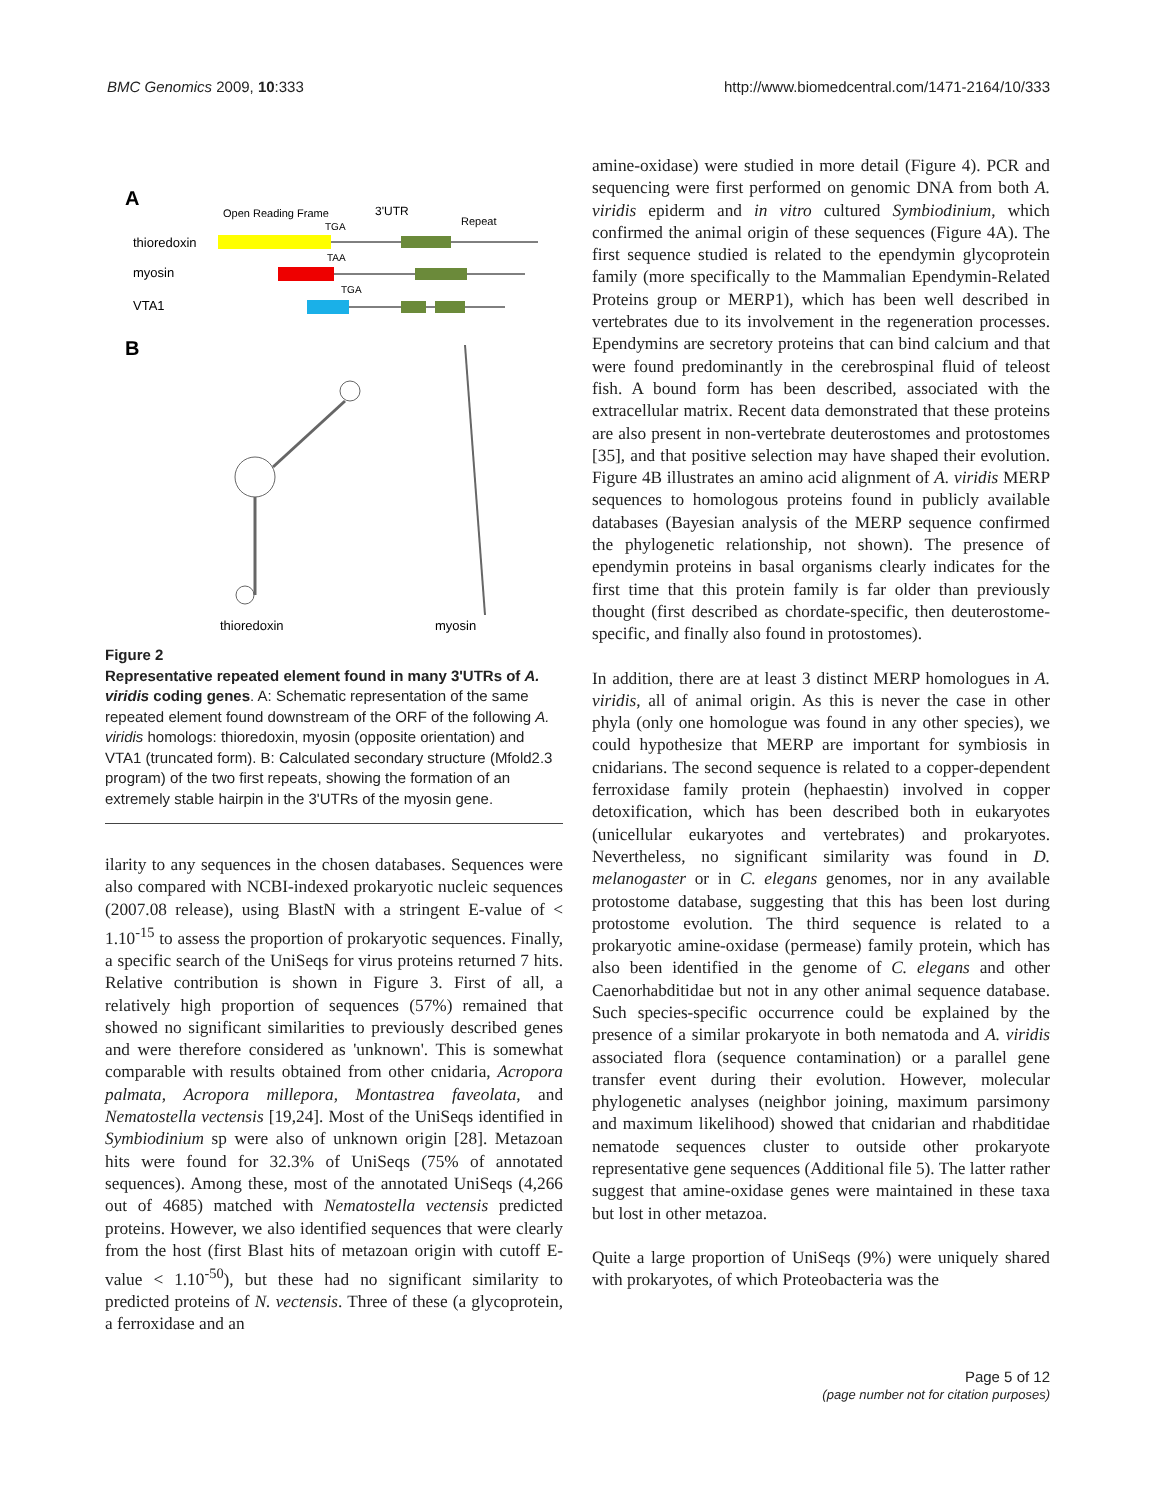BMC Genomics 2009, 10:333 http://www.biomedcentral.com/1471-2164/10/333
A
Open Reading Frame
3'UTR
Repeat
thioredoxin
myosin
VTA1
TGA
TAA
TGA
B
thioredoxin
myosin
Figure 2
Representative repeated element found in many 3'UTRs of A. viridis coding genes. A: Schematic representation of the same repeated element found downstream of the ORF of the following A. viridis homologs: thioredoxin, myosin (opposite orientation) and VTA1 (truncated form). B: Calculated secondary structure (Mfold2.3 program) of the two first repeats, showing the formation of an extremely stable hairpin in the 3'UTRs of the myosin gene.
ilarity to any sequences in the chosen databases. Sequences were also compared with NCBI-indexed prokaryotic nucleic sequences (2007.08 release), using BlastN with a stringent E-value of < 1.10<sup>-15</sup> to assess the proportion of prokaryotic sequences. Finally, a specific search of the UniSeqs for virus proteins returned 7 hits. Relative contribution is shown in Figure 3. First of all, a relatively high proportion of sequences (57%) remained that showed no significant similarities to previously described genes and were therefore considered as 'unknown'. This is somewhat comparable with results obtained from other cnidaria, Acropora palmata, Acropora millepora, Montastrea faveolata, and Nematostella vectensis [19,24]. Most of the UniSeqs identified in Symbiodinium sp were also of unknown origin [28]. Metazoan hits were found for 32.3% of UniSeqs (75% of annotated sequences). Among these, most of the annotated UniSeqs (4,266 out of 4685) matched with Nematostella vectensis predicted proteins. However, we also identified sequences that were clearly from the host (first Blast hits of metazoan origin with cutoff E-value < 1.10<sup>-50</sup>), but these had no significant similarity to predicted proteins of N. vectensis. Three of these (a glycoprotein, a ferroxidase and an
amine-oxidase) were studied in more detail (Figure 4). PCR and sequencing were first performed on genomic DNA from both A. viridis epiderm and in vitro cultured Symbiodinium, which confirmed the animal origin of these sequences (Figure 4A). The first sequence studied is related to the ependymin glycoprotein family (more specifically to the Mammalian Ependymin-Related Proteins group or MERP1), which has been well described in vertebrates due to its involvement in the regeneration processes. Ependymins are secretory proteins that can bind calcium and that were found predominantly in the cerebrospinal fluid of teleost fish. A bound form has been described, associated with the extracellular matrix. Recent data demonstrated that these proteins are also present in non-vertebrate deuterostomes and protostomes [35], and that positive selection may have shaped their evolution. Figure 4B illustrates an amino acid alignment of A. viridis MERP sequences to homologous proteins found in publicly available databases (Bayesian analysis of the MERP sequence confirmed the phylogenetic relationship, not shown). The presence of ependymin proteins in basal organisms clearly indicates for the first time that this protein family is far older than previously thought (first described as chordate-specific, then deuterostome-specific, and finally also found in protostomes).
In addition, there are at least 3 distinct MERP homologues in A. viridis, all of animal origin. As this is never the case in other phyla (only one homologue was found in any other species), we could hypothesize that MERP are important for symbiosis in cnidarians. The second sequence is related to a copper-dependent ferroxidase family protein (hephaestin) involved in copper detoxification, which has been described both in eukaryotes (unicellular eukaryotes and vertebrates) and prokaryotes. Nevertheless, no significant similarity was found in D. melanogaster or in C. elegans genomes, nor in any available protostome database, suggesting that this has been lost during protostome evolution. The third sequence is related to a prokaryotic amine-oxidase (permease) family protein, which has also been identified in the genome of C. elegans and other Caenorhabditidae but not in any other animal sequence database. Such species-specific occurrence could be explained by the presence of a similar prokaryote in both nematoda and A. viridis associated flora (sequence contamination) or a parallel gene transfer event during their evolution. However, molecular phylogenetic analyses (neighbor joining, maximum parsimony and maximum likelihood) showed that cnidarian and rhabditidae nematode sequences cluster to outside other prokaryote representative gene sequences (Additional file 5). The latter rather suggest that amine-oxidase genes were maintained in these taxa but lost in other metazoa.
Quite a large proportion of UniSeqs (9%) were uniquely shared with prokaryotes, of which Proteobacteria was the
Page 5 of 12
(page number not for citation purposes)